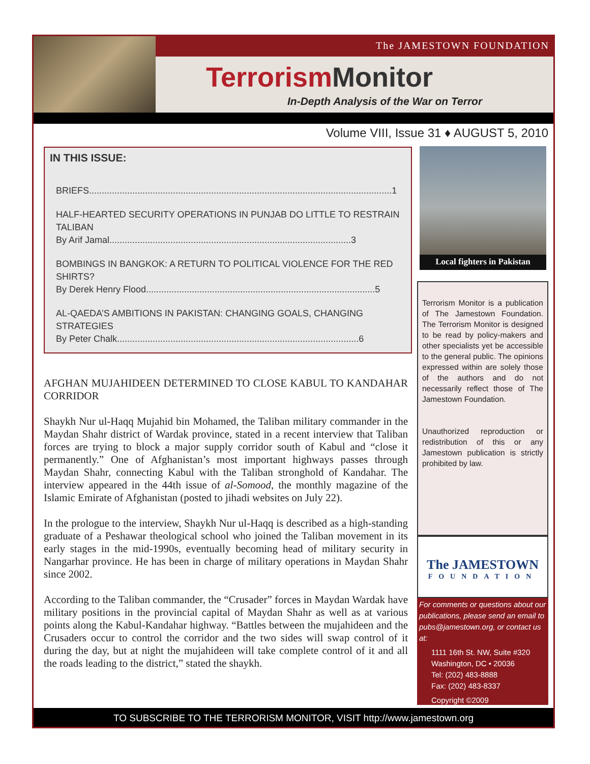The JAMESTOWN FOUNDATION
Terrorism Monitor
In-Depth Analysis of the War on Terror
Volume VIII, Issue 31 ♦ AUGUST 5, 2010
IN THIS ISSUE:
BRIEFS.......................................................................................................................1
HALF-HEARTED SECURITY OPERATIONS IN PUNJAB DO LITTLE TO RESTRAIN TALIBAN
By Arif Jamal...............................................................................................3
BOMBINGS IN BANGKOK: A RETURN TO POLITICAL VIOLENCE FOR THE RED SHIRTS?
By Derek Henry Flood..........................................................................................5
AL-QAEDA’S AMBITIONS IN PAKISTAN: CHANGING GOALS, CHANGING STRATEGIES
By Peter Chalk...............................................................................................6
AFGHAN MUJAHIDEEN DETERMINED TO CLOSE KABUL TO KANDAHAR CORRIDOR
Shaykh Nur ul-Haqq Mujahid bin Mohamed, the Taliban military commander in the Maydan Shahr district of Wardak province, stated in a recent interview that Taliban forces are trying to block a major supply corridor south of Kabul and “close it permanently.” One of Afghanistan’s most important highways passes through Maydan Shahr, connecting Kabul with the Taliban stronghold of Kandahar. The interview appeared in the 44th issue of al-Somood, the monthly magazine of the Islamic Emirate of Afghanistan (posted to jihadi websites on July 22).
In the prologue to the interview, Shaykh Nur ul-Haqq is described as a high-standing graduate of a Peshawar theological school who joined the Taliban movement in its early stages in the mid-1990s, eventually becoming head of military security in Nangarhar province. He has been in charge of military operations in Maydan Shahr since 2002.
According to the Taliban commander, the “Crusader” forces in Maydan Wardak have military positions in the provincial capital of Maydan Shahr as well as at various points along the Kabul-Kandahar highway. “Battles between the mujahideen and the Crusaders occur to control the corridor and the two sides will swap control of it during the day, but at night the mujahideen will take complete control of it and all the roads leading to the district,” stated the shaykh.
Local fighters in Pakistan
Terrorism Monitor is a publication of The Jamestown Foundation. The Terrorism Monitor is designed to be read by policy-makers and other specialists yet be accessible to the general public. The opinions expressed within are solely those of the authors and do not necessarily reflect those of The Jamestown Foundation.
Unauthorized reproduction or redistribution of this or any Jamestown publication is strictly prohibited by law.
The JAMESTOWN
FOUNDATION
For comments or questions about our publications, please send an email to pubs@jamestown.org, or contact us at:
1111 16th St. NW, Suite #320
Washington, DC • 20036
Tel: (202) 483-8888
Fax: (202) 483-8337
Copyright ©2009
TO SUBSCRIBE TO THE TERRORISM MONITOR, VISIT http://www.jamestown.org